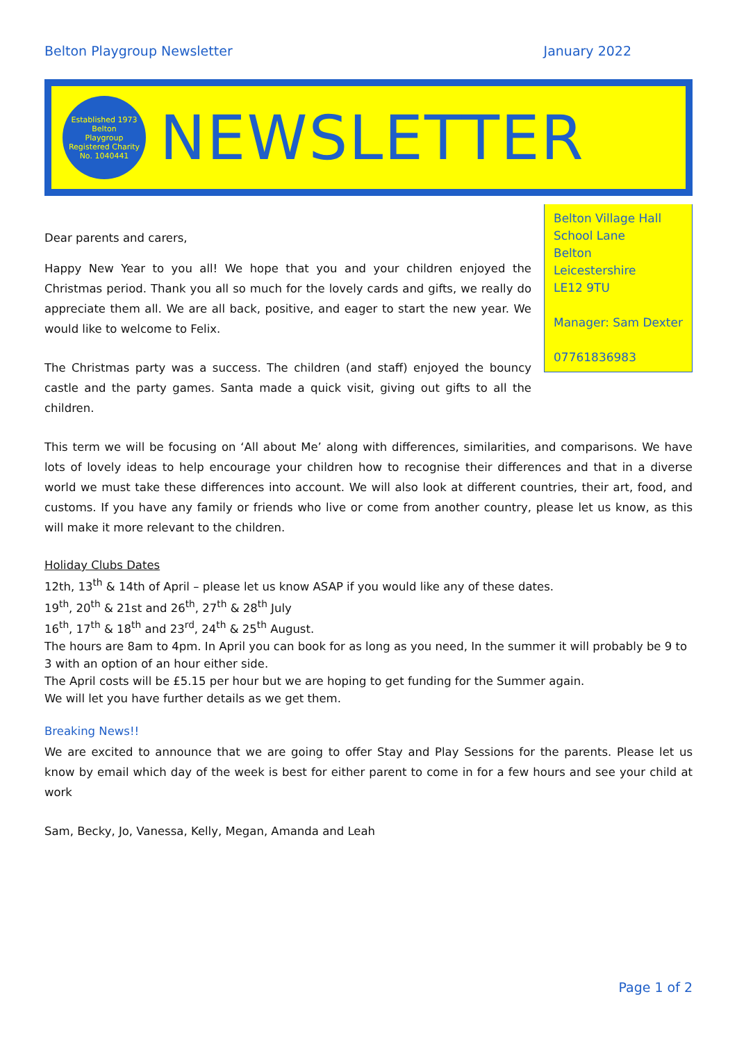Belton Playgroup Newsletter January 2022
Established 1973
Belton
Playgroup
Registered Charity No. 1040441
NEWSLETTER
Belton Village Hall
School Lane
Belton
Leicestershire
LE12 9TU
Manager: Sam Dexter
07761836983
Dear parents and carers,
Happy New Year to you all! We hope that you and your children enjoyed the Christmas period. Thank you all so much for the lovely cards and gifts, we really do appreciate them all. We are all back, positive, and eager to start the new year. We would like to welcome to Felix.
The Christmas party was a success. The children (and staff) enjoyed the bouncy castle and the party games. Santa made a quick visit, giving out gifts to all the children.
This term we will be focusing on ‘All about Me’ along with differences, similarities, and comparisons. We have lots of lovely ideas to help encourage your children how to recognise their differences and that in a diverse world we must take these differences into account. We will also look at different countries, their art, food, and customs. If you have any family or friends who live or come from another country, please let us know, as this will make it more relevant to the children.
Holiday Clubs Dates
12th, 13<sup>th</sup> & 14th of April – please let us know ASAP if you would like any of these dates.
19<sup>th</sup>, 20<sup>th</sup> & 21st and 26<sup>th</sup>, 27<sup>th</sup> & 28<sup>th</sup> July
16<sup>th</sup>, 17<sup>th</sup> & 18<sup>th</sup> and 23<sup>rd</sup>, 24<sup>th</sup> & 25<sup>th</sup> August.
The hours are 8am to 4pm. In April you can book for as long as you need, In the summer it will probably be 9 to 3 with an option of an hour either side.
The April costs will be £5.15 per hour but we are hoping to get funding for the Summer again.
We will let you have further details as we get them.
Breaking News!!
We are excited to announce that we are going to offer Stay and Play Sessions for the parents. Please let us know by email which day of the week is best for either parent to come in for a few hours and see your child at work
Sam, Becky, Jo, Vanessa, Kelly, Megan, Amanda and Leah
Page 1 of 2